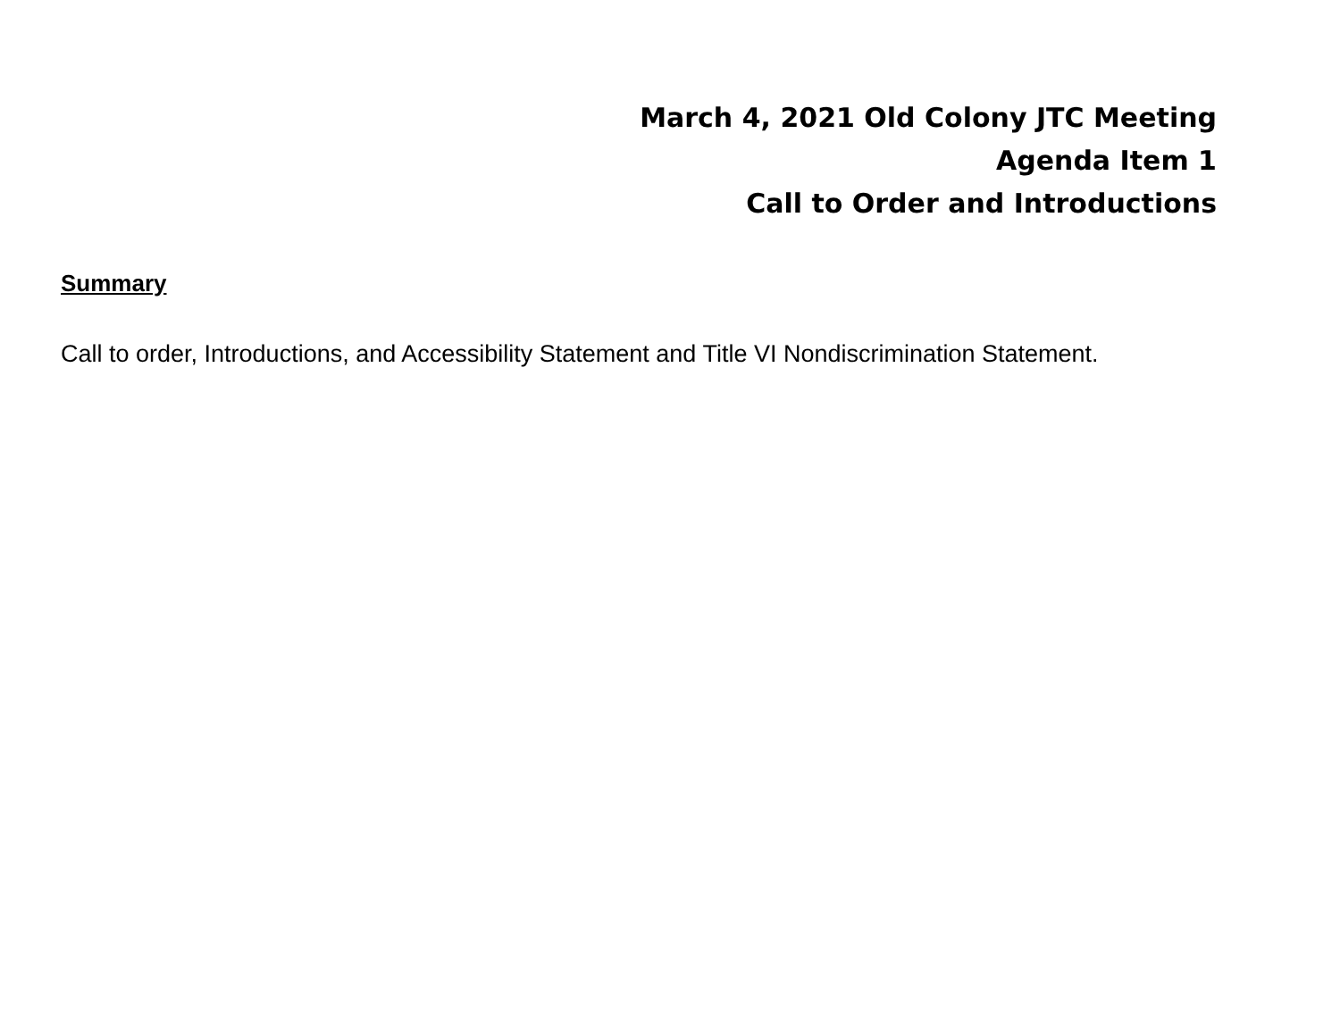March 4, 2021 Old Colony JTC Meeting
Agenda Item 1
Call to Order and Introductions
Summary
Call to order, Introductions, and Accessibility Statement and Title VI Nondiscrimination Statement.